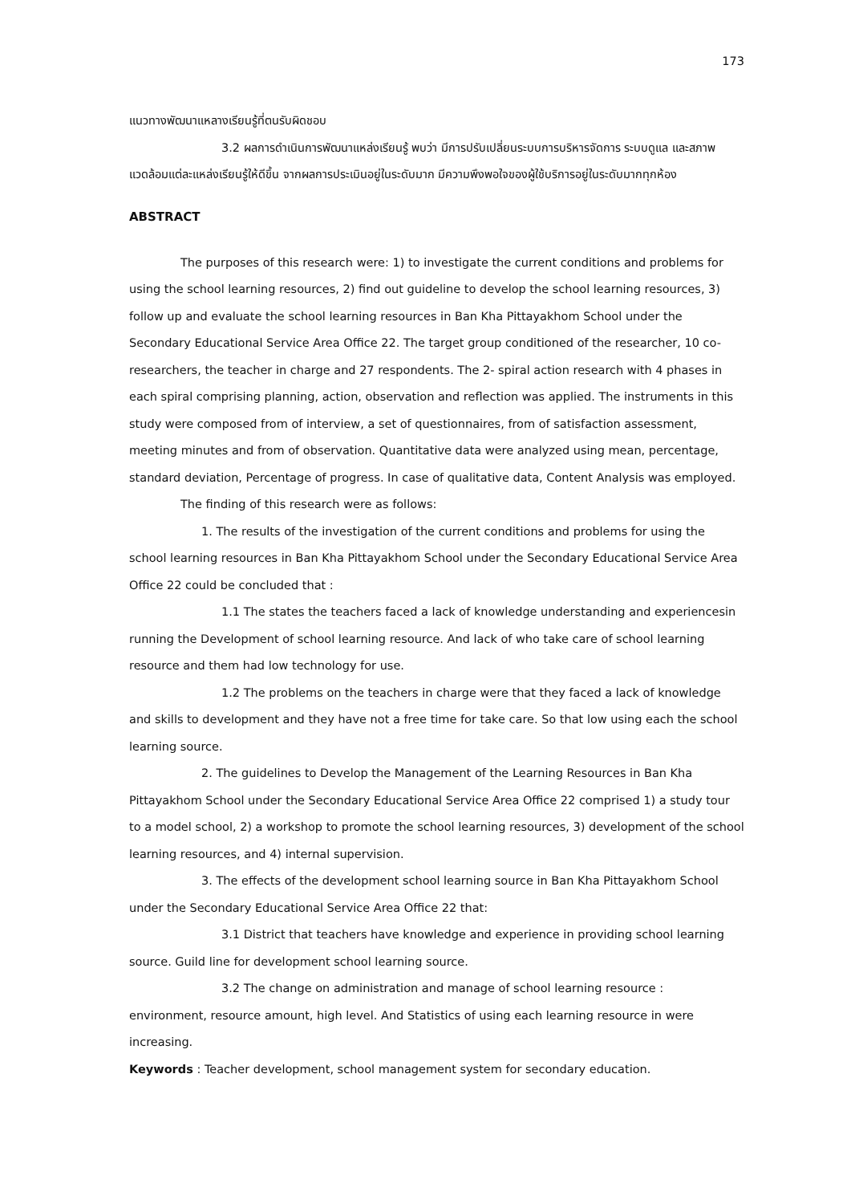173
แนวทางพัฒนาแหลางเรียนรู้ที่ตนรับผิดชอบ
3.2 ผลการดำเนินการพัฒนาแหล่งเรียนรู้ พบว่า มีการปรับเปลี่ยนระบบการบริหารจัดการ ระบบดูแล และสภาพแวดล้อมแต่ละแหล่งเรียนรู้ให้ดีขึ้น จากผลการประเมินอยู่ในระดับมาก มีความพึงพอใจของผู้ใช้บริการอยู่ในระดับมากทุกห้อง
ABSTRACT
The purposes of this research were: 1) to investigate the current conditions and problems for using the school learning resources, 2) find out guideline to develop the school learning resources, 3) follow up and evaluate the school learning resources in Ban Kha Pittayakhom School under the Secondary Educational Service Area Office 22. The target group conditioned of the researcher, 10 co-researchers, the teacher in charge and 27 respondents. The 2- spiral action research with 4 phases in each spiral comprising planning, action, observation and reflection was applied. The instruments in this study were composed from of interview, a set of questionnaires, from of satisfaction assessment, meeting minutes and from of observation. Quantitative data were analyzed using mean, percentage, standard deviation, Percentage of progress. In case of qualitative data, Content Analysis was employed.
The finding of this research were as follows:
1. The results of the investigation of the current conditions and problems for using the school learning resources in Ban Kha Pittayakhom School under the Secondary Educational Service Area Office 22 could be concluded that :
1.1 The states the teachers faced a lack of knowledge understanding and experiencesin running the Development of school learning resource. And lack of who take care of school learning resource and them had low technology for use.
1.2 The problems on the teachers in charge were that they faced a lack of knowledge and skills to development and they have not a free time for take care. So that low using each the school learning source.
2. The guidelines to Develop the Management of the Learning Resources in Ban Kha Pittayakhom School under the Secondary Educational Service Area Office 22 comprised 1) a study tour to a model school, 2) a workshop to promote the school learning resources, 3) development of the school learning resources, and 4) internal supervision.
3. The effects of the development school learning source in Ban Kha Pittayakhom School under the Secondary Educational Service Area Office 22 that:
3.1 District that teachers have knowledge and experience in providing school learning source. Guild line for development school learning source.
3.2 The change on administration and manage of school learning resource : environment, resource amount, high level. And Statistics of using each learning resource in were increasing.
Keywords : Teacher development, school management system for secondary education.